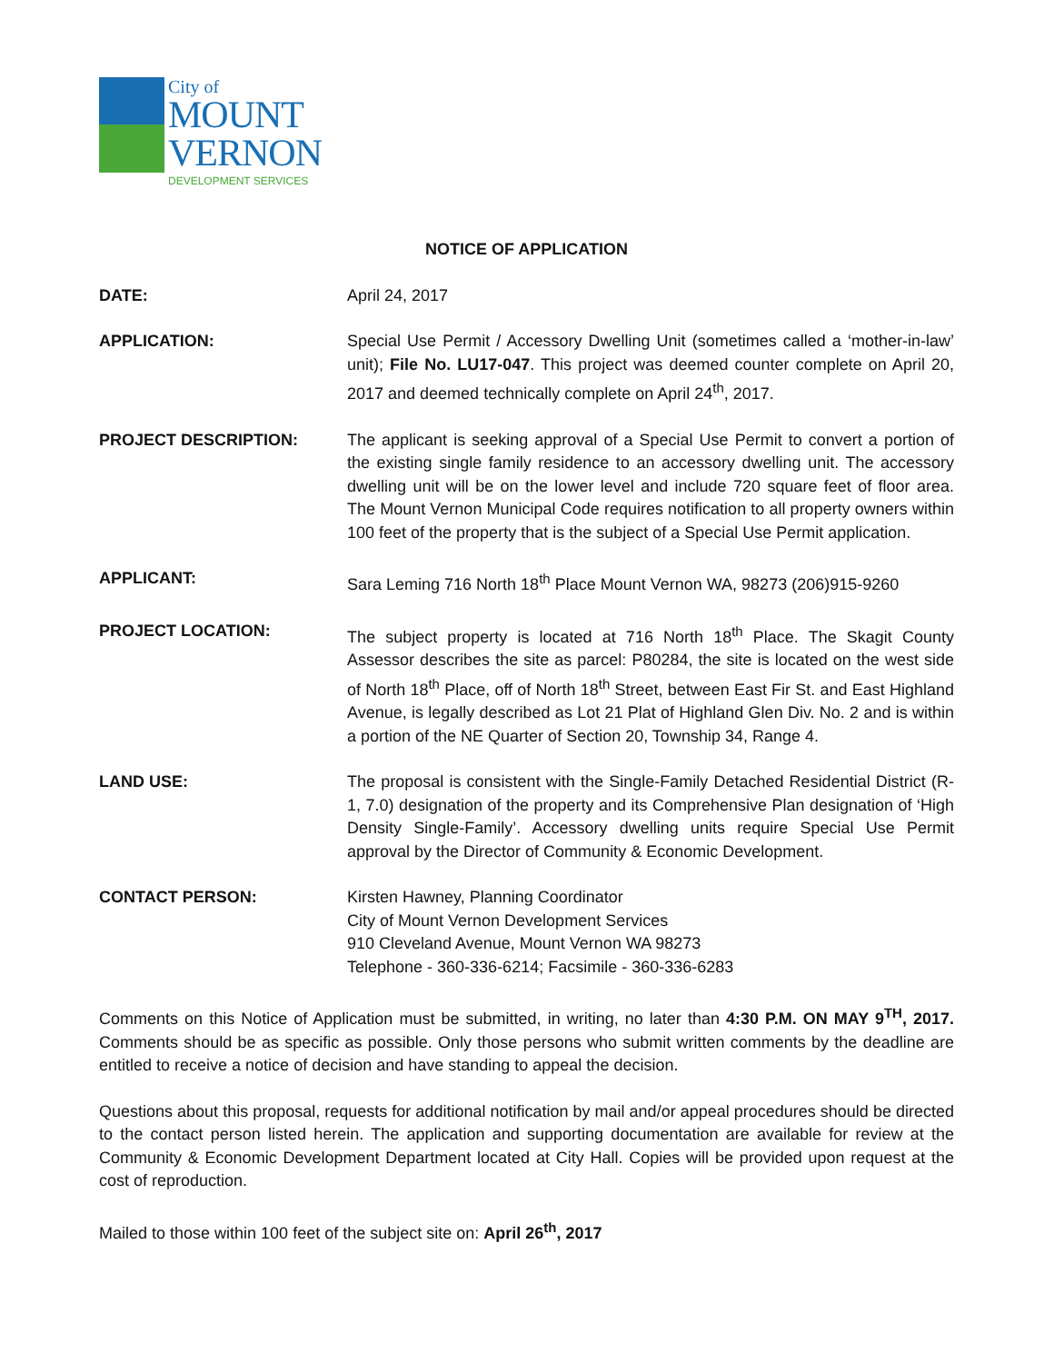City of
MOUNT
VERNON
DEVELOPMENT SERVICES
NOTICE OF APPLICATION
DATE: April 24, 2017
APPLICATION: Special Use Permit / Accessory Dwelling Unit (sometimes called a ‘mother-in-law’ unit); File No. LU17-047. This project was deemed counter complete on April 20, 2017 and deemed technically complete on April 24<sup>th</sup>, 2017.
PROJECT DESCRIPTION: The applicant is seeking approval of a Special Use Permit to convert a portion of the existing single family residence to an accessory dwelling unit. The accessory dwelling unit will be on the lower level and include 720 square feet of floor area. The Mount Vernon Municipal Code requires notification to all property owners within 100 feet of the property that is the subject of a Special Use Permit application.
APPLICANT: Sara Leming 716 North 18<sup>th</sup> Place Mount Vernon WA, 98273 (206)915-9260
PROJECT LOCATION: The subject property is located at 716 North 18<sup>th</sup> Place. The Skagit County Assessor describes the site as parcel: P80284, the site is located on the west side of North 18<sup>th</sup> Place, off of North 18<sup>th</sup> Street, between East Fir St. and East Highland Avenue, is legally described as Lot 21 Plat of Highland Glen Div. No. 2 and is within a portion of the NE Quarter of Section 20, Township 34, Range 4.
LAND USE: The proposal is consistent with the Single-Family Detached Residential District (R-1, 7.0) designation of the property and its Comprehensive Plan designation of ‘High Density Single-Family’. Accessory dwelling units require Special Use Permit approval by the Director of Community & Economic Development.
CONTACT PERSON: Kirsten Hawney, Planning Coordinator
City of Mount Vernon Development Services
910 Cleveland Avenue, Mount Vernon WA 98273
Telephone - 360-336-6214; Facsimile - 360-336-6283
Comments on this Notice of Application must be submitted, in writing, no later than 4:30 P.M. ON MAY 9<sup>TH</sup>, 2017. Comments should be as specific as possible. Only those persons who submit written comments by the deadline are entitled to receive a notice of decision and have standing to appeal the decision.
Questions about this proposal, requests for additional notification by mail and/or appeal procedures should be directed to the contact person listed herein. The application and supporting documentation are available for review at the Community & Economic Development Department located at City Hall. Copies will be provided upon request at the cost of reproduction.
Mailed to those within 100 feet of the subject site on: April 26<sup>th</sup>, 2017